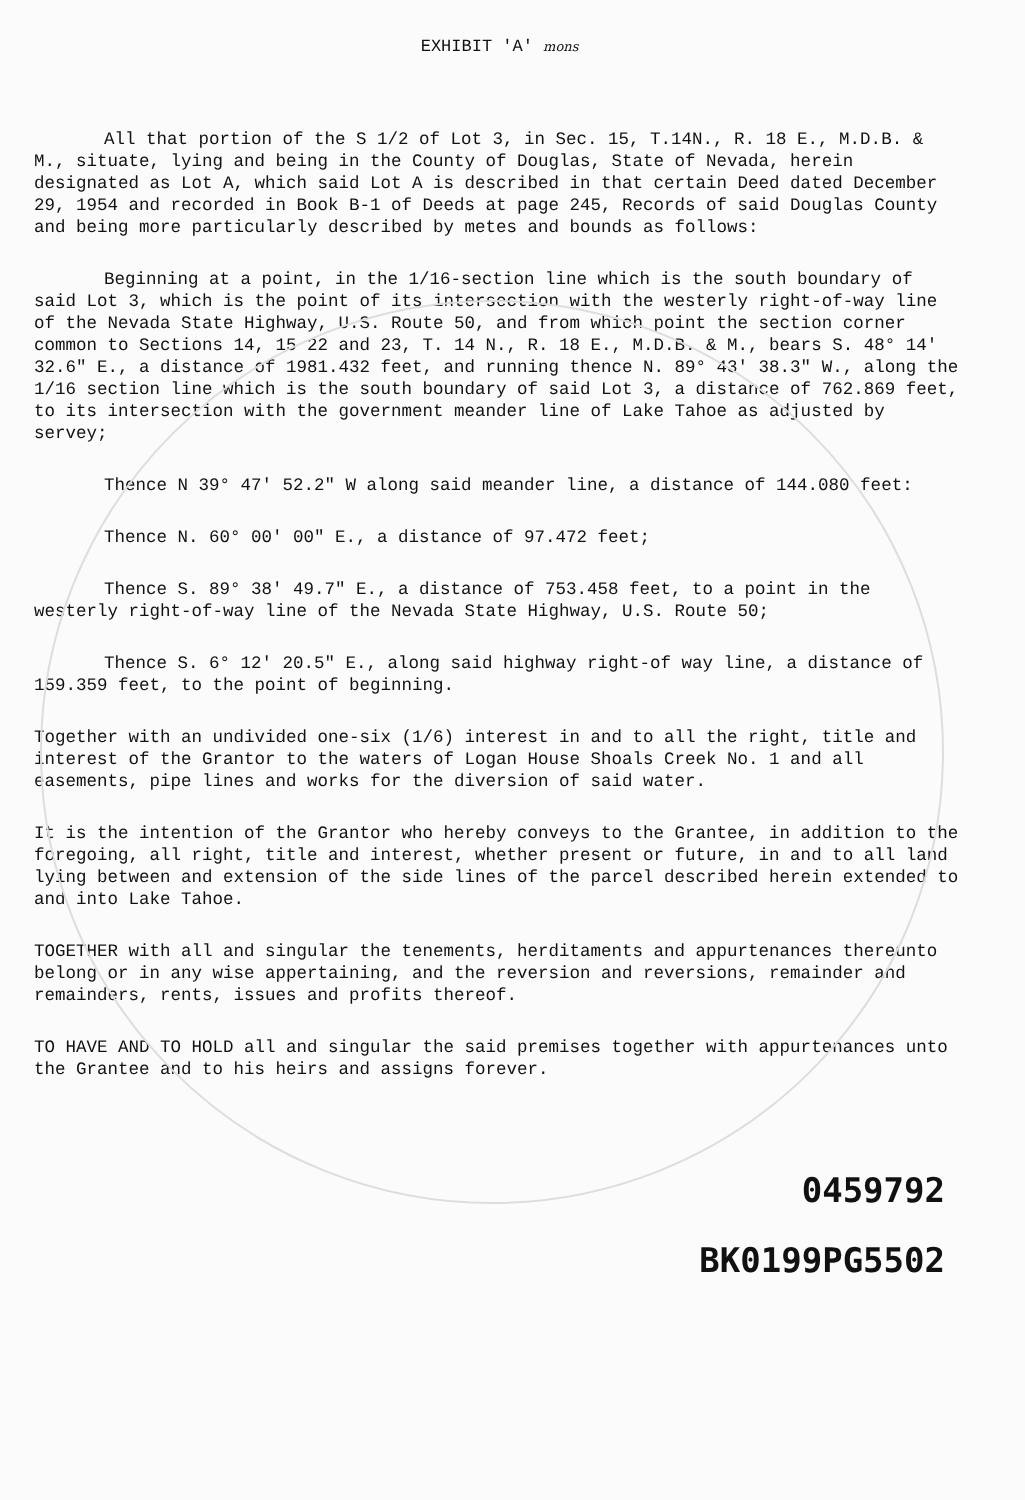EXHIBIT 'A' mons
All that portion of the S 1/2 of Lot 3, in Sec. 15, T.14N., R. 18 E., M.D.B. & M., situate, lying and being in the County of Douglas, State of Nevada, herein designated as Lot A, which said Lot A is described in that certain Deed dated December 29, 1954 and recorded in Book B-1 of Deeds at page 245, Records of said Douglas County and being more particularly described by metes and bounds as follows:
Beginning at a point, in the 1/16-section line which is the south boundary of said Lot 3, which is the point of its intersection with the westerly right-of-way line of the Nevada State Highway, U.S. Route 50, and from which point the section corner common to Sections 14, 15 22 and 23, T. 14 N., R. 18 E., M.D.B. & M., bears S. 48° 14' 32.6" E., a distance of 1981.432 feet, and running thence N. 89° 43' 38.3" W., along the 1/16 section line which is the south boundary of said Lot 3, a distance of 762.869 feet, to its intersection with the government meander line of Lake Tahoe as adjusted by servey;
Thence N 39° 47' 52.2" W along said meander line, a distance of 144.080 feet:
Thence N. 60° 00' 00" E., a distance of 97.472 feet;
Thence S. 89° 38' 49.7" E., a distance of 753.458 feet, to a point in the westerly right-of-way line of the Nevada State Highway, U.S. Route 50;
Thence S. 6° 12' 20.5" E., along said highway right-of way line, a distance of 159.359 feet, to the point of beginning.
Together with an undivided one-six (1/6) interest in and to all the right, title and interest of the Grantor to the waters of Logan House Shoals Creek No. 1 and all easements, pipe lines and works for the diversion of said water.
It is the intention of the Grantor who hereby conveys to the Grantee, in addition to the foregoing, all right, title and interest, whether present or future, in and to all land lying between and extension of the side lines of the parcel described herein extended to and into Lake Tahoe.
TOGETHER with all and singular the tenements, herditaments and appurtenances thereunto belong or in any wise appertaining, and the reversion and reversions, remainder and remainders, rents, issues and profits thereof.
TO HAVE AND TO HOLD all and singular the said premises together with appurtenances unto the Grantee and to his heirs and assigns forever.
0459792
BK0199PG5502